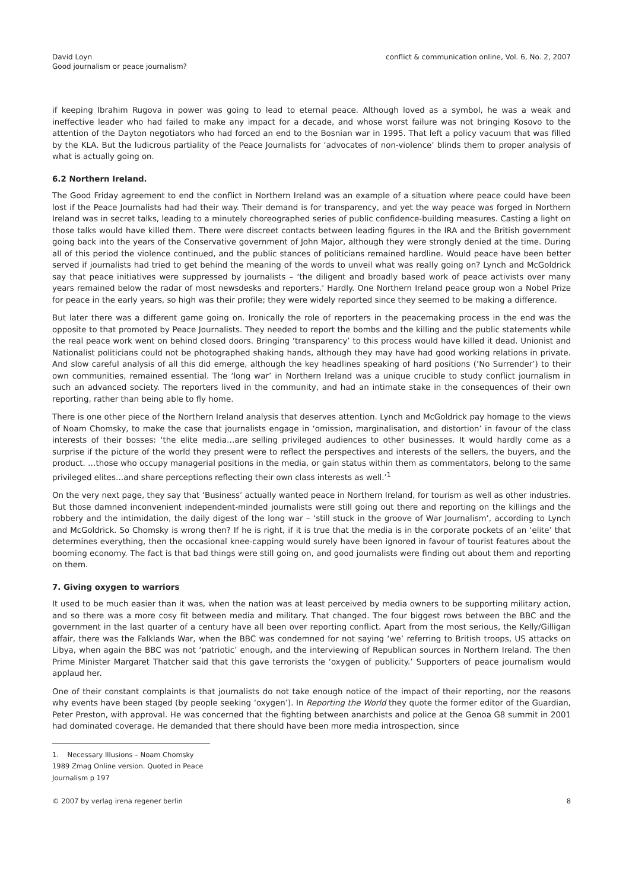David Loyn
Good journalism or peace journalism?
conflict & communication online, Vol. 6, No. 2, 2007
if keeping Ibrahim Rugova in power was going to lead to eternal peace. Although loved as a symbol, he was a weak and ineffective leader who had failed to make any impact for a decade, and whose worst failure was not bringing Kosovo to the attention of the Dayton negotiators who had forced an end to the Bosnian war in 1995. That left a policy vacuum that was filled by the KLA. But the ludicrous partiality of the Peace Journalists for ‘advocates of non-violence’ blinds them to proper analysis of what is actually going on.
6.2 Northern Ireland.
The Good Friday agreement to end the conflict in Northern Ireland was an example of a situation where peace could have been lost if the Peace Journalists had had their way. Their demand is for transparency, and yet the way peace was forged in Northern Ireland was in secret talks, leading to a minutely choreographed series of public confidence-building measures. Casting a light on those talks would have killed them. There were discreet contacts between leading figures in the IRA and the British government going back into the years of the Conservative government of John Major, although they were strongly denied at the time. During all of this period the violence continued, and the public stances of politicians remained hardline. Would peace have been better served if journalists had tried to get behind the meaning of the words to unveil what was really going on? Lynch and McGoldrick say that peace initiatives were suppressed by journalists – ‘the diligent and broadly based work of peace activists over many years remained below the radar of most newsdesks and reporters.’ Hardly. One Northern Ireland peace group won a Nobel Prize for peace in the early years, so high was their profile; they were widely reported since they seemed to be making a difference.
But later there was a different game going on. Ironically the role of reporters in the peacemaking process in the end was the opposite to that promoted by Peace Journalists. They needed to report the bombs and the killing and the public statements while the real peace work went on behind closed doors. Bringing ‘transparency’ to this process would have killed it dead. Unionist and Nationalist politicians could not be photographed shaking hands, although they may have had good working relations in private. And slow careful analysis of all this did emerge, although the key headlines speaking of hard positions (‘No Surrender’) to their own communities, remained essential. The ‘long war’ in Northern Ireland was a unique crucible to study conflict journalism in such an advanced society. The reporters lived in the community, and had an intimate stake in the consequences of their own reporting, rather than being able to fly home.
There is one other piece of the Northern Ireland analysis that deserves attention. Lynch and McGoldrick pay homage to the views of Noam Chomsky, to make the case that journalists engage in ‘omission, marginalisation, and distortion’ in favour of the class interests of their bosses: ‘the elite media…are selling privileged audiences to other businesses. It would hardly come as a surprise if the picture of the world they present were to reflect the perspectives and interests of the sellers, the buyers, and the product. …those who occupy managerial positions in the media, or gain status within them as commentators, belong to the same privileged elites…and share perceptions reflecting their own class interests as well.’<sup>1</sup>
On the very next page, they say that ‘Business’ actually wanted peace in Northern Ireland, for tourism as well as other industries. But those damned inconvenient independent-minded journalists were still going out there and reporting on the killings and the robbery and the intimidation, the daily digest of the long war – ‘still stuck in the groove of War Journalism’, according to Lynch and McGoldrick. So Chomsky is wrong then? If he is right, if it is true that the media is in the corporate pockets of an ‘elite’ that determines everything, then the occasional knee-capping would surely have been ignored in favour of tourist features about the booming economy. The fact is that bad things were still going on, and good journalists were finding out about them and reporting on them.
7. Giving oxygen to warriors
It used to be much easier than it was, when the nation was at least perceived by media owners to be supporting military action, and so there was a more cosy fit between media and military. That changed. The four biggest rows between the BBC and the government in the last quarter of a century have all been over reporting conflict. Apart from the most serious, the Kelly/Gilligan affair, there was the Falklands War, when the BBC was condemned for not saying ‘we’ referring to British troops, US attacks on Libya, when again the BBC was not ‘patriotic’ enough, and the interviewing of Republican sources in Northern Ireland. The then Prime Minister Margaret Thatcher said that this gave terrorists the ‘oxygen of publicity.’ Supporters of peace journalism would applaud her.
One of their constant complaints is that journalists do not take enough notice of the impact of their reporting, nor the reasons why events have been staged (by people seeking ‘oxygen’). In Reporting the World they quote the former editor of the Guardian, Peter Preston, with approval. He was concerned that the fighting between anarchists and police at the Genoa G8 summit in 2001 had dominated coverage. He demanded that there should have been more media introspection, since
1. Necessary Illusions – Noam Chomsky 1989 Zmag Online version. Quoted in Peace Journalism p 197
© 2007 by verlag irena regener berlin 8